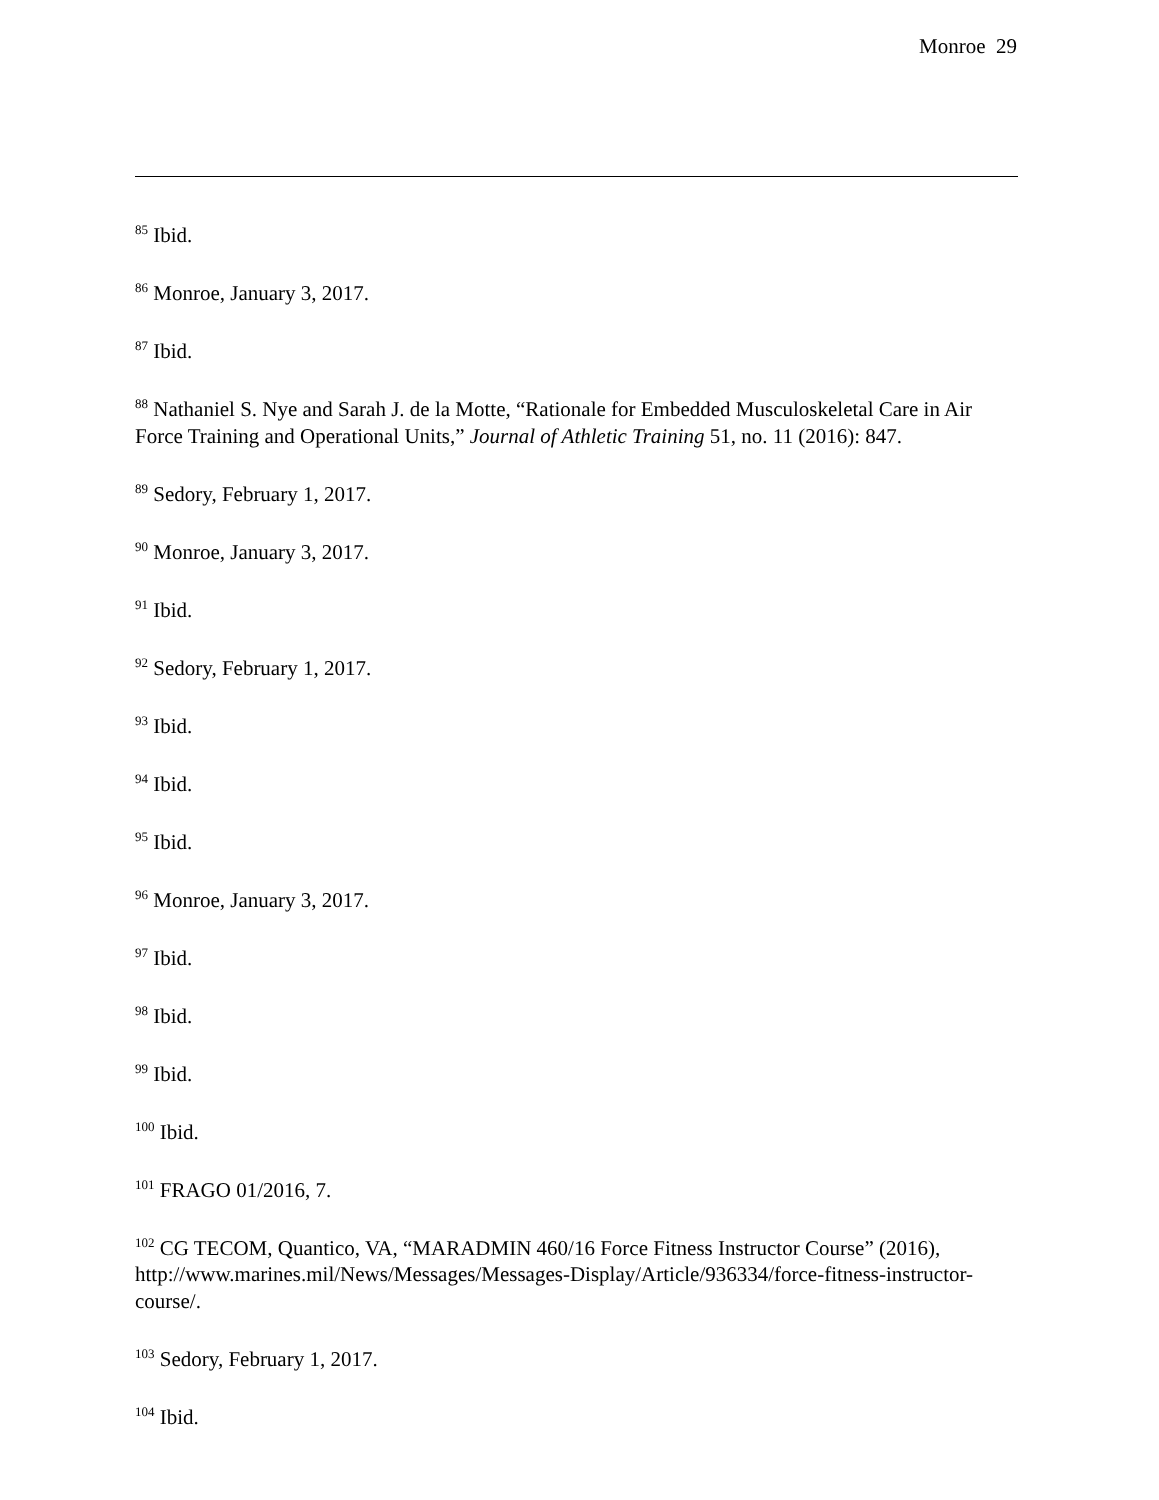Monroe 29
<sup>85</sup> Ibid.
<sup>86</sup> Monroe, January 3, 2017.
<sup>87</sup> Ibid.
<sup>88</sup> Nathaniel S. Nye and Sarah J. de la Motte, “Rationale for Embedded Musculoskeletal Care in Air Force Training and Operational Units,” Journal of Athletic Training 51, no. 11 (2016): 847.
<sup>89</sup> Sedory, February 1, 2017.
<sup>90</sup> Monroe, January 3, 2017.
<sup>91</sup> Ibid.
<sup>92</sup> Sedory, February 1, 2017.
<sup>93</sup> Ibid.
<sup>94</sup> Ibid.
<sup>95</sup> Ibid.
<sup>96</sup> Monroe, January 3, 2017.
<sup>97</sup> Ibid.
<sup>98</sup> Ibid.
<sup>99</sup> Ibid.
<sup>100</sup> Ibid.
<sup>101</sup> FRAGO 01/2016, 7.
<sup>102</sup> CG TECOM, Quantico, VA, “MARADMIN 460/16 Force Fitness Instructor Course” (2016), http://www.marines.mil/News/Messages/Messages-Display/Article/936334/force-fitness-instructor-course/.
<sup>103</sup> Sedory, February 1, 2017.
<sup>104</sup> Ibid.